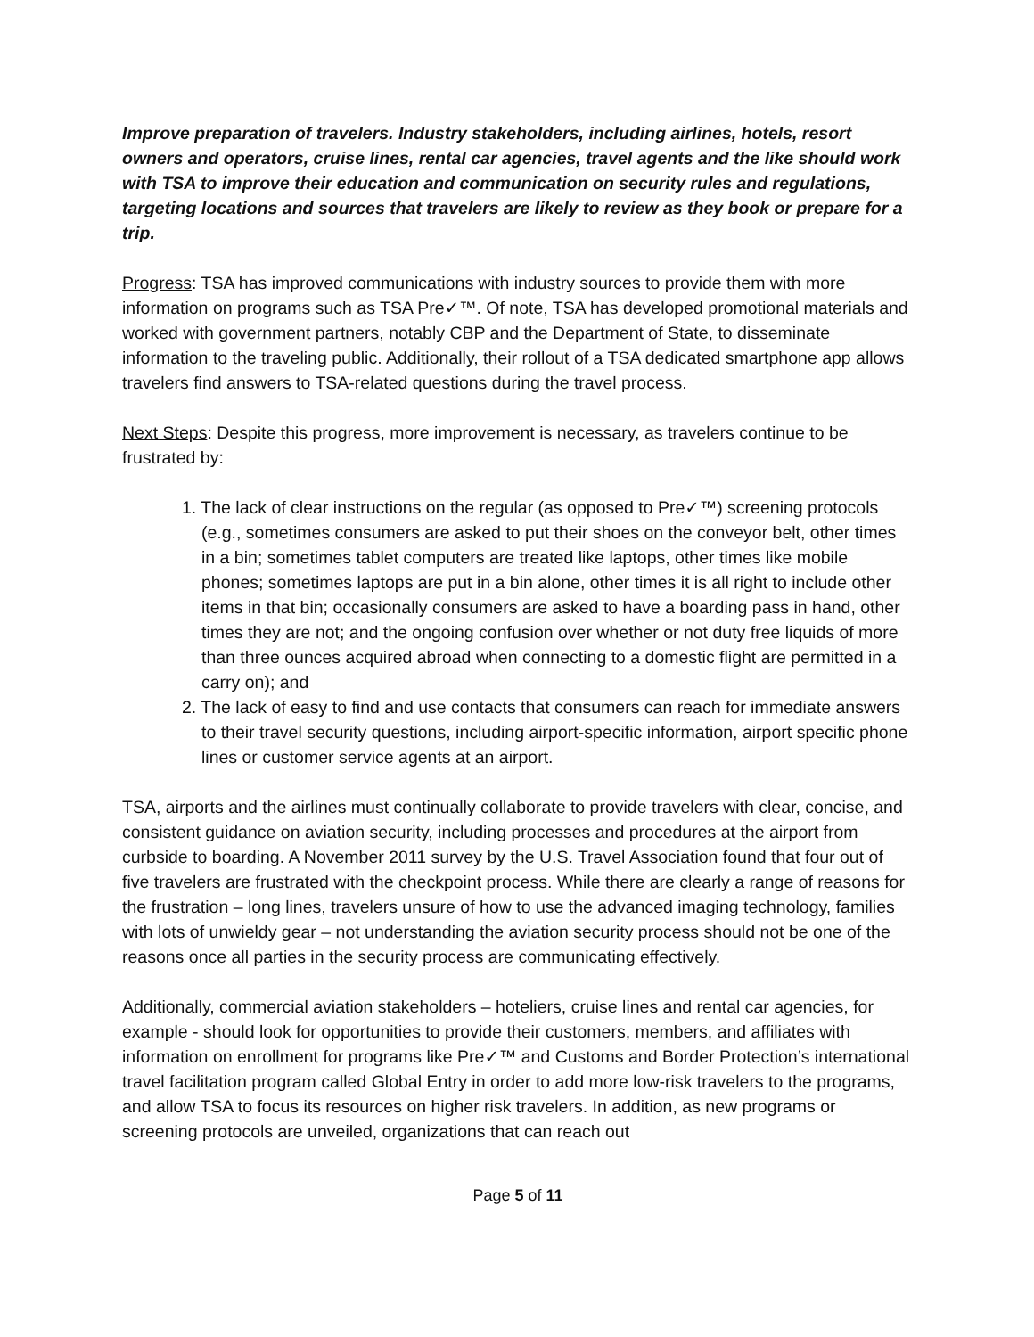Improve preparation of travelers. Industry stakeholders, including airlines, hotels, resort owners and operators, cruise lines, rental car agencies, travel agents and the like should work with TSA to improve their education and communication on security rules and regulations, targeting locations and sources that travelers are likely to review as they book or prepare for a trip.
Progress: TSA has improved communications with industry sources to provide them with more information on programs such as TSA Pre✓™. Of note, TSA has developed promotional materials and worked with government partners, notably CBP and the Department of State, to disseminate information to the traveling public. Additionally, their rollout of a TSA dedicated smartphone app allows travelers find answers to TSA-related questions during the travel process.
Next Steps: Despite this progress, more improvement is necessary, as travelers continue to be frustrated by:
1. The lack of clear instructions on the regular (as opposed to Pre✓™) screening protocols (e.g., sometimes consumers are asked to put their shoes on the conveyor belt, other times in a bin; sometimes tablet computers are treated like laptops, other times like mobile phones; sometimes laptops are put in a bin alone, other times it is all right to include other items in that bin; occasionally consumers are asked to have a boarding pass in hand, other times they are not; and the ongoing confusion over whether or not duty free liquids of more than three ounces acquired abroad when connecting to a domestic flight are permitted in a carry on); and
2. The lack of easy to find and use contacts that consumers can reach for immediate answers to their travel security questions, including airport-specific information, airport specific phone lines or customer service agents at an airport.
TSA, airports and the airlines must continually collaborate to provide travelers with clear, concise, and consistent guidance on aviation security, including processes and procedures at the airport from curbside to boarding. A November 2011 survey by the U.S. Travel Association found that four out of five travelers are frustrated with the checkpoint process. While there are clearly a range of reasons for the frustration – long lines, travelers unsure of how to use the advanced imaging technology, families with lots of unwieldy gear – not understanding the aviation security process should not be one of the reasons once all parties in the security process are communicating effectively.
Additionally, commercial aviation stakeholders – hoteliers, cruise lines and rental car agencies, for example - should look for opportunities to provide their customers, members, and affiliates with information on enrollment for programs like Pre✓™ and Customs and Border Protection’s international travel facilitation program called Global Entry in order to add more low-risk travelers to the programs, and allow TSA to focus its resources on higher risk travelers. In addition, as new programs or screening protocols are unveiled, organizations that can reach out
Page 5 of 11